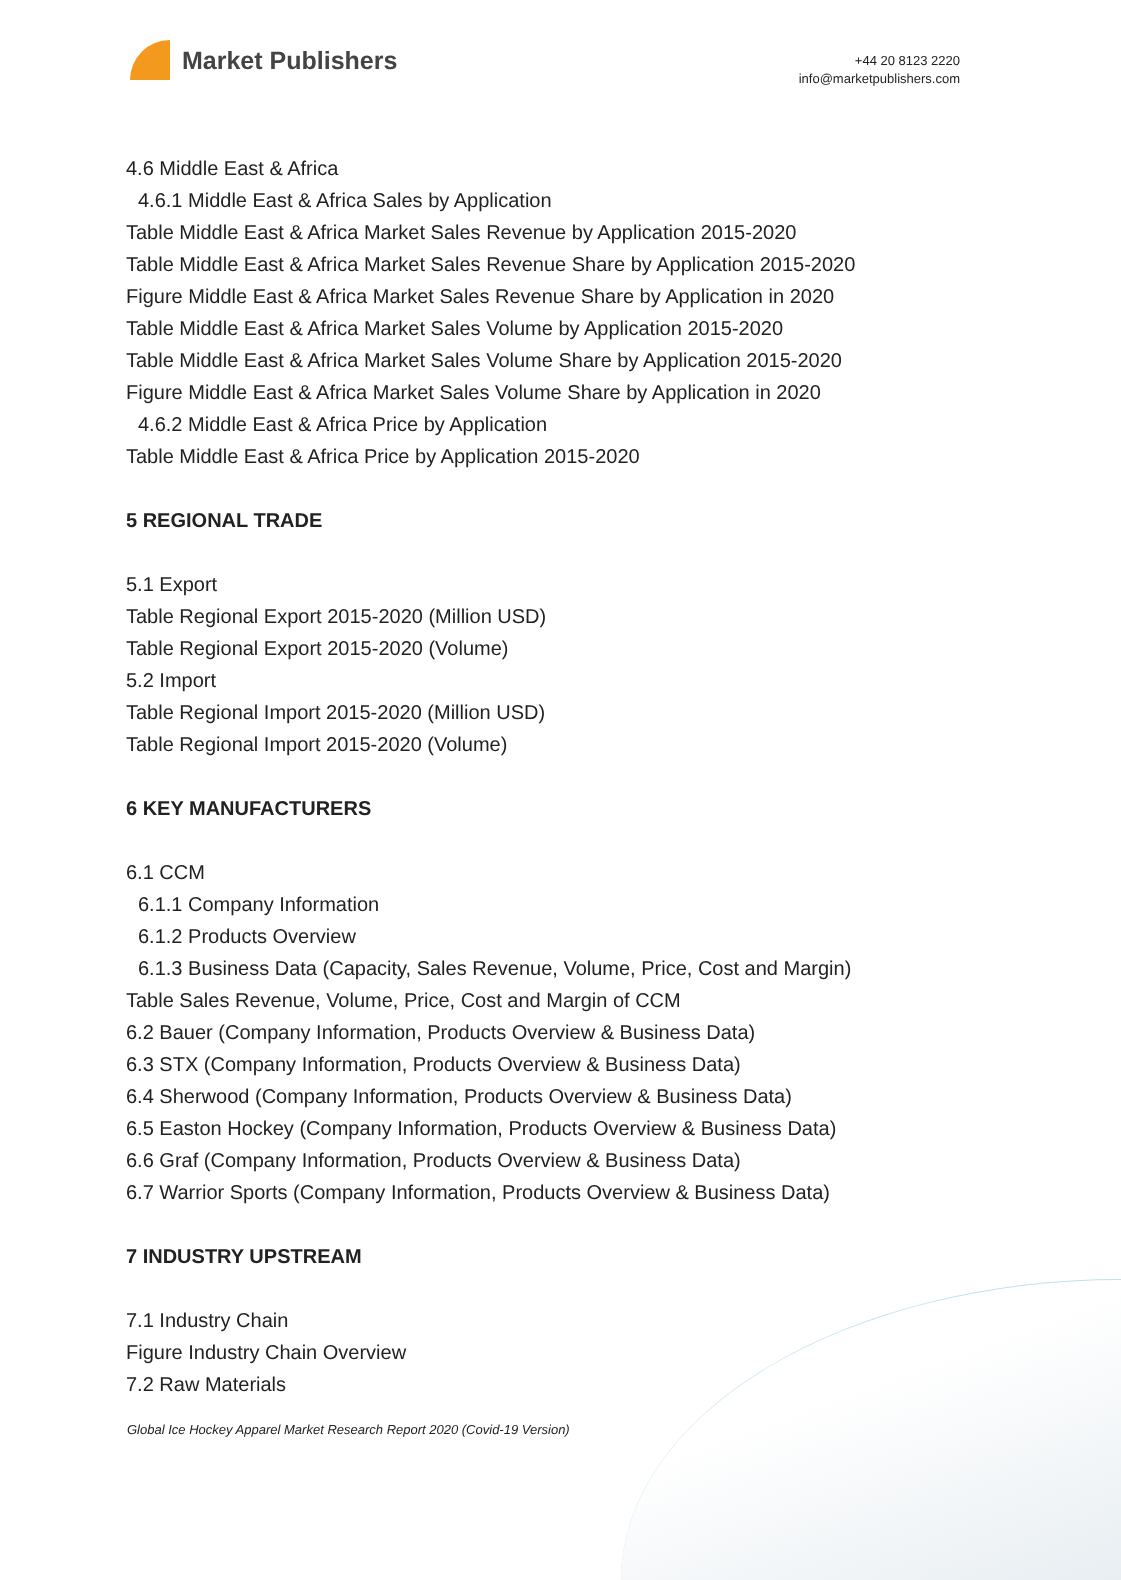Market Publishers
+44 20 8123 2220
info@marketpublishers.com
4.6 Middle East & Africa
4.6.1 Middle East & Africa Sales by Application
Table Middle East & Africa Market Sales Revenue by Application 2015-2020
Table Middle East & Africa Market Sales Revenue Share by Application 2015-2020
Figure Middle East & Africa Market Sales Revenue Share by Application in 2020
Table Middle East & Africa Market Sales Volume by Application 2015-2020
Table Middle East & Africa Market Sales Volume Share by Application 2015-2020
Figure Middle East & Africa Market Sales Volume Share by Application in 2020
4.6.2 Middle East & Africa Price by Application
Table Middle East & Africa Price by Application 2015-2020
5 REGIONAL TRADE
5.1 Export
Table Regional Export 2015-2020 (Million USD)
Table Regional Export 2015-2020 (Volume)
5.2 Import
Table Regional Import 2015-2020 (Million USD)
Table Regional Import 2015-2020 (Volume)
6 KEY MANUFACTURERS
6.1 CCM
6.1.1 Company Information
6.1.2 Products Overview
6.1.3 Business Data (Capacity, Sales Revenue, Volume, Price, Cost and Margin)
Table Sales Revenue, Volume, Price, Cost and Margin of CCM
6.2 Bauer (Company Information, Products Overview & Business Data)
6.3 STX (Company Information, Products Overview & Business Data)
6.4 Sherwood (Company Information, Products Overview & Business Data)
6.5 Easton Hockey (Company Information, Products Overview & Business Data)
6.6 Graf (Company Information, Products Overview & Business Data)
6.7 Warrior Sports (Company Information, Products Overview & Business Data)
7 INDUSTRY UPSTREAM
7.1 Industry Chain
Figure Industry Chain Overview
7.2 Raw Materials
Global Ice Hockey Apparel Market Research Report 2020 (Covid-19 Version)